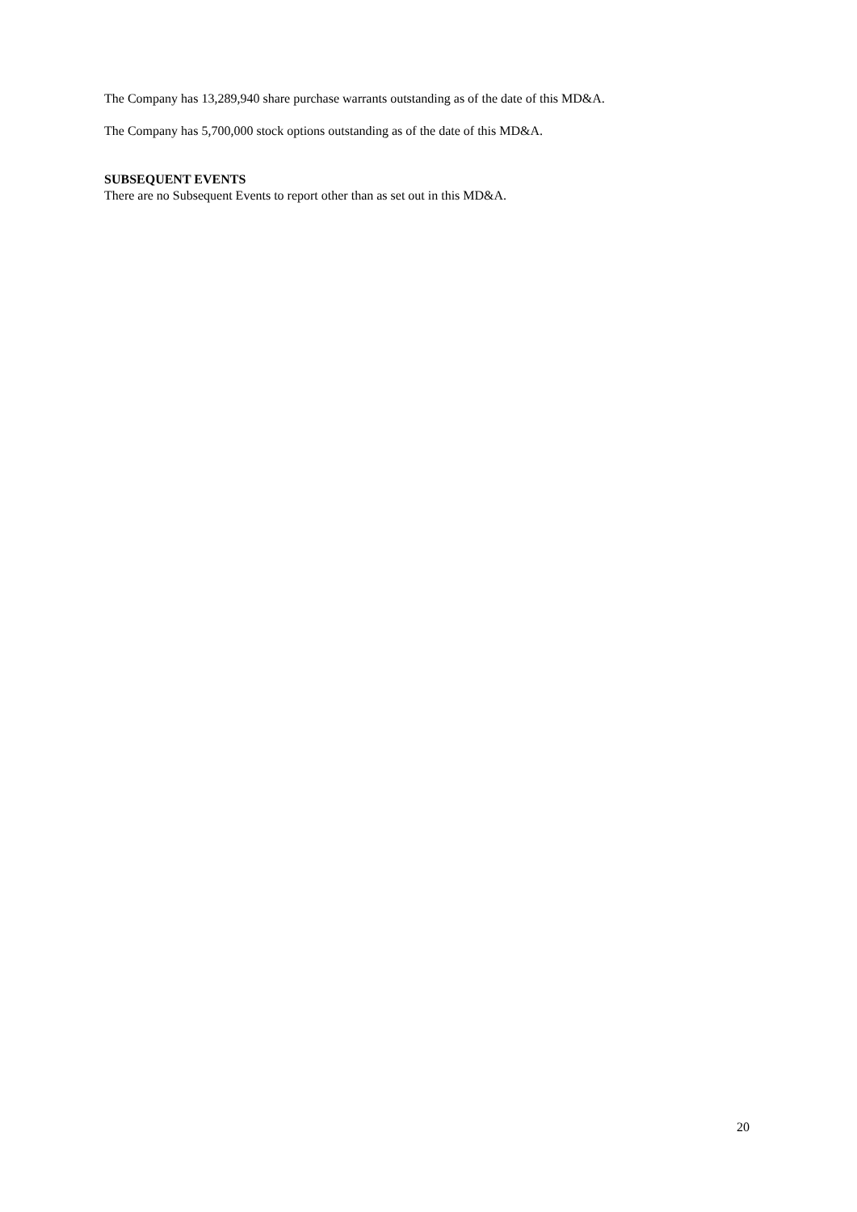The Company has 13,289,940 share purchase warrants outstanding as of the date of this MD&A.
The Company has 5,700,000 stock options outstanding as of the date of this MD&A.
SUBSEQUENT EVENTS
There are no Subsequent Events to report other than as set out in this MD&A.
20